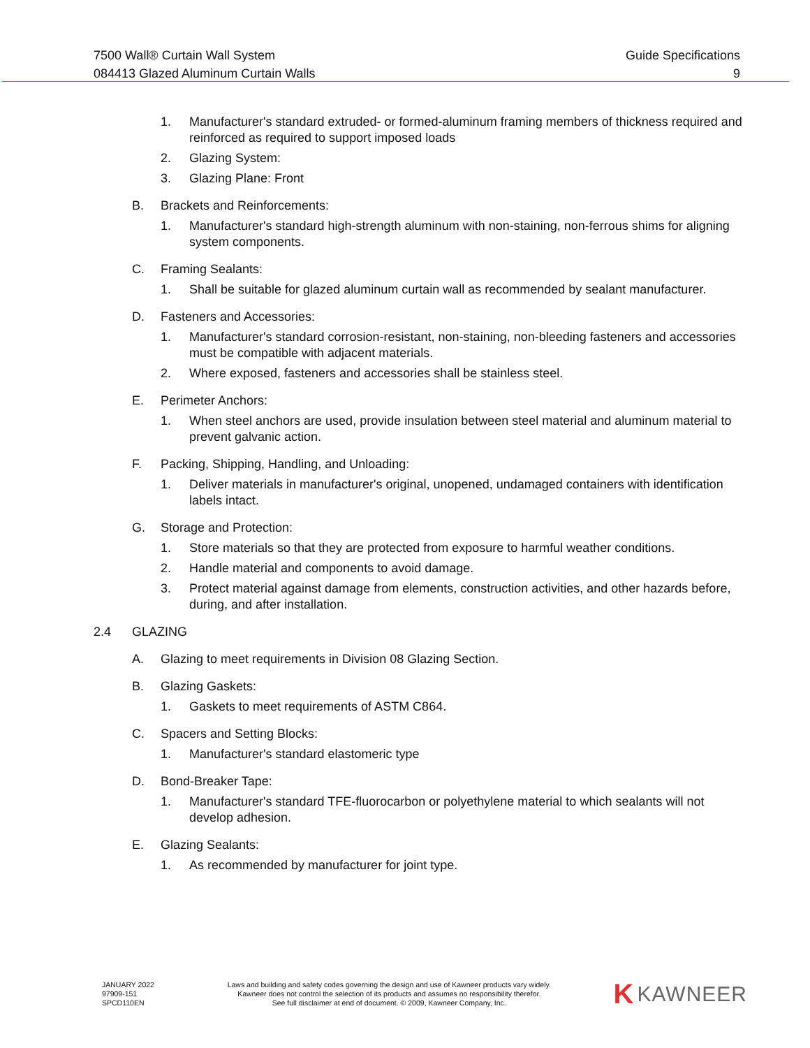7500 Wall® Curtain Wall System
084413 Glazed Aluminum Curtain Walls
Guide Specifications
9
1. Manufacturer's standard extruded- or formed-aluminum framing members of thickness required and reinforced as required to support imposed loads
2. Glazing System:
3. Glazing Plane: Front
B. Brackets and Reinforcements:
1. Manufacturer's standard high-strength aluminum with non-staining, non-ferrous shims for aligning system components.
C. Framing Sealants:
1. Shall be suitable for glazed aluminum curtain wall as recommended by sealant manufacturer.
D. Fasteners and Accessories:
1. Manufacturer's standard corrosion-resistant, non-staining, non-bleeding fasteners and accessories must be compatible with adjacent materials.
2. Where exposed, fasteners and accessories shall be stainless steel.
E. Perimeter Anchors:
1. When steel anchors are used, provide insulation between steel material and aluminum material to prevent galvanic action.
F. Packing, Shipping, Handling, and Unloading:
1. Deliver materials in manufacturer's original, unopened, undamaged containers with identification labels intact.
G. Storage and Protection:
1. Store materials so that they are protected from exposure to harmful weather conditions.
2. Handle material and components to avoid damage.
3. Protect material against damage from elements, construction activities, and other hazards before, during, and after installation.
2.4 GLAZING
A. Glazing to meet requirements in Division 08 Glazing Section.
B. Glazing Gaskets:
1. Gaskets to meet requirements of ASTM C864.
C. Spacers and Setting Blocks:
1. Manufacturer's standard elastomeric type
D. Bond-Breaker Tape:
1. Manufacturer's standard TFE-fluorocarbon or polyethylene material to which sealants will not develop adhesion.
E. Glazing Sealants:
1. As recommended by manufacturer for joint type.
JANUARY 2022
97909-151
SPCD110EN
Laws and building and safety codes governing the design and use of Kawneer products vary widely.
Kawneer does not control the selection of its products and assumes no responsibility therefor.
See full disclaimer at end of document. © 2009, Kawneer Company, Inc.
K KAWNEER